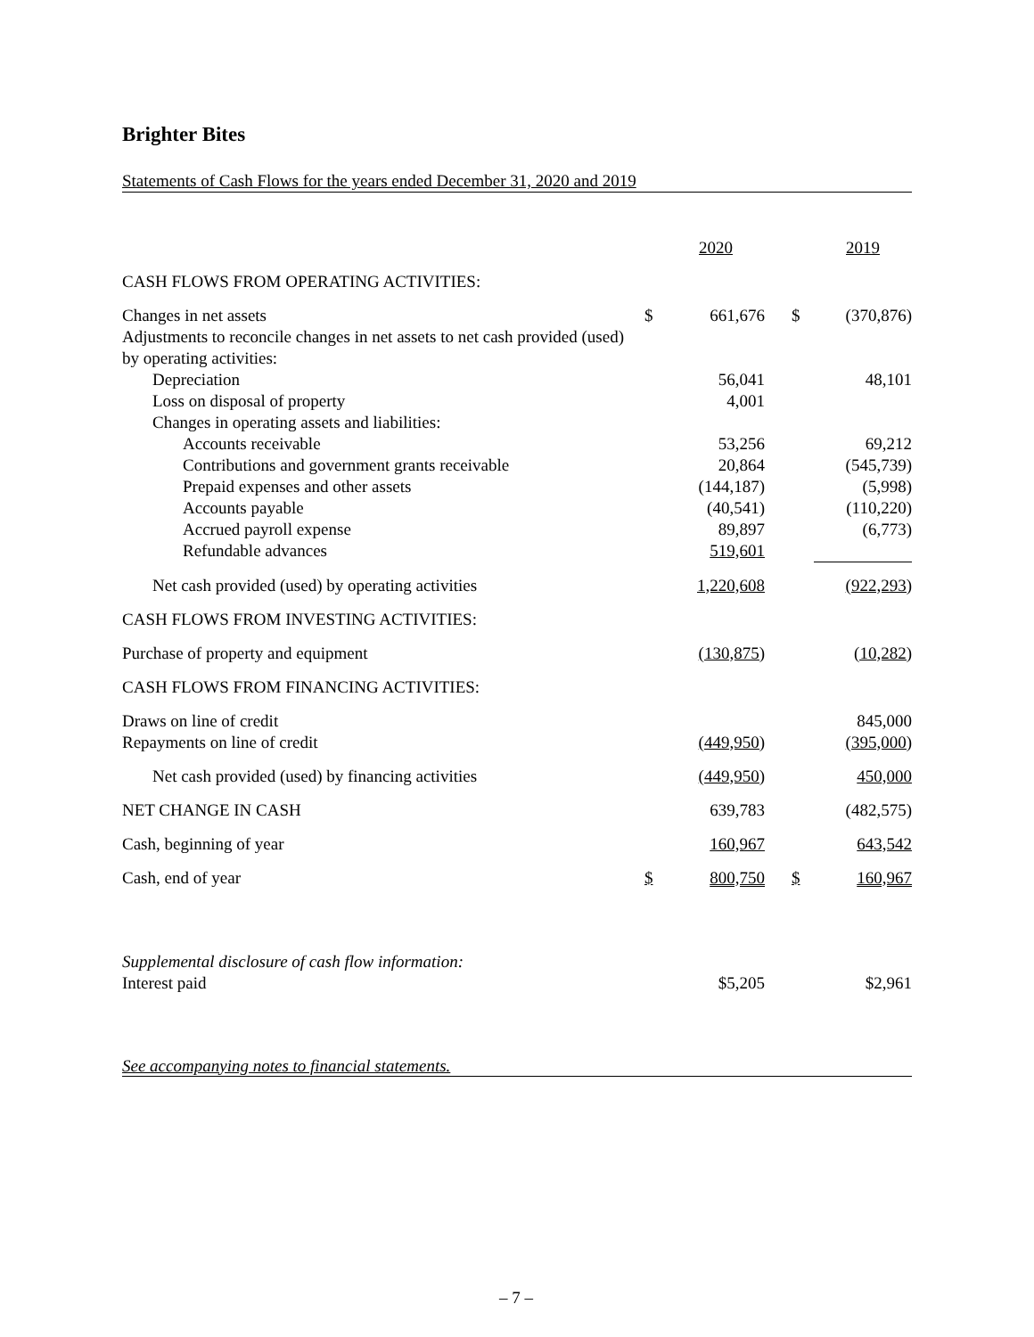Brighter Bites
Statements of Cash Flows for the years ended December 31, 2020 and 2019
| | | 2020 | | | 2019 |
| CASH FLOWS FROM OPERATING ACTIVITIES: | | | | | |
| Changes in net assets | $ | 661,676 | | $ | (370,876) |
| Adjustments to reconcile changes in net assets to net cash provided (used) by operating activities: | | | | | |
| Depreciation | | 56,041 | | | 48,101 |
| Loss on disposal of property | | 4,001 | | | |
| Changes in operating assets and liabilities: | | | | | |
| Accounts receivable | | 53,256 | | | 69,212 |
| Contributions and government grants receivable | | 20,864 | | | (545,739) |
| Prepaid expenses and other assets | | (144,187) | | | (5,998) |
| Accounts payable | | (40,541) | | | (110,220) |
| Accrued payroll expense | | 89,897 | | | (6,773) |
| Refundable advances | | 519,601 | | | |
| Net cash provided (used) by operating activities | | 1,220,608 | | | (922,293) |
| CASH FLOWS FROM INVESTING ACTIVITIES: | | | | | |
| Purchase of property and equipment | | (130,875) | | | (10,282) |
| CASH FLOWS FROM FINANCING ACTIVITIES: | | | | | |
| Draws on line of credit | | | | | 845,000 |
| Repayments on line of credit | | (449,950) | | | (395,000) |
| Net cash provided (used) by financing activities | | (449,950) | | | 450,000 |
| NET CHANGE IN CASH | | 639,783 | | | (482,575) |
| Cash, beginning of year | | 160,967 | | | 643,542 |
| Cash, end of year | $ | 800,750 | | $ | 160,967 |
| Supplemental disclosure of cash flow information: | | | | | |
| Interest paid | | $5,205 | | | $2,961 |
See accompanying notes to financial statements.
– 7 –